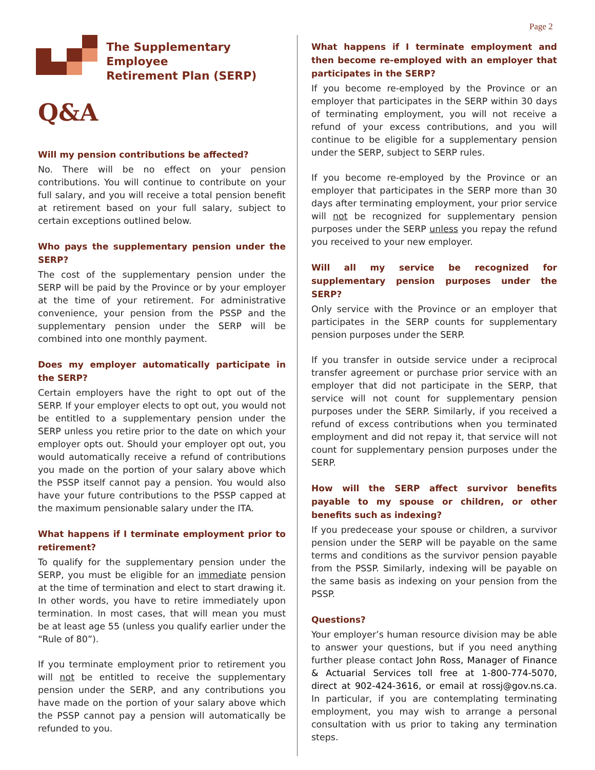Page 2
The Supplementary Employee
Retirement Plan (SERP)
Q&A
Will my pension contributions be affected?
No. There will be no effect on your pension contributions. You will continue to contribute on your full salary, and you will receive a total pension benefit at retirement based on your full salary, subject to certain exceptions outlined below.
Who pays the supplementary pension under the SERP?
The cost of the supplementary pension under the SERP will be paid by the Province or by your employer at the time of your retirement. For administrative convenience, your pension from the PSSP and the supplementary pension under the SERP will be combined into one monthly payment.
Does my employer automatically participate in the SERP?
Certain employers have the right to opt out of the SERP. If your employer elects to opt out, you would not be entitled to a supplementary pension under the SERP unless you retire prior to the date on which your employer opts out. Should your employer opt out, you would automatically receive a refund of contributions you made on the portion of your salary above which the PSSP itself cannot pay a pension. You would also have your future contributions to the PSSP capped at the maximum pensionable salary under the ITA.
What happens if I terminate employment prior to retirement?
To qualify for the supplementary pension under the SERP, you must be eligible for an immediate pension at the time of termination and elect to start drawing it. In other words, you have to retire immediately upon termination. In most cases, that will mean you must be at least age 55 (unless you qualify earlier under the “Rule of 80”).
If you terminate employment prior to retirement you will not be entitled to receive the supplementary pension under the SERP, and any contributions you have made on the portion of your salary above which the PSSP cannot pay a pension will automatically be refunded to you.
What happens if I terminate employment and then become re-employed with an employer that participates in the SERP?
If you become re-employed by the Province or an employer that participates in the SERP within 30 days of terminating employment, you will not receive a refund of your excess contributions, and you will continue to be eligible for a supplementary pension under the SERP, subject to SERP rules.
If you become re-employed by the Province or an employer that participates in the SERP more than 30 days after terminating employment, your prior service will not be recognized for supplementary pension purposes under the SERP unless you repay the refund you received to your new employer.
Will all my service be recognized for supplementary pension purposes under the SERP?
Only service with the Province or an employer that participates in the SERP counts for supplementary pension purposes under the SERP.
If you transfer in outside service under a reciprocal transfer agreement or purchase prior service with an employer that did not participate in the SERP, that service will not count for supplementary pension purposes under the SERP. Similarly, if you received a refund of excess contributions when you terminated employment and did not repay it, that service will not count for supplementary pension purposes under the SERP.
How will the SERP affect survivor benefits payable to my spouse or children, or other benefits such as indexing?
If you predecease your spouse or children, a survivor pension under the SERP will be payable on the same terms and conditions as the survivor pension payable from the PSSP. Similarly, indexing will be payable on the same basis as indexing on your pension from the PSSP.
Questions?
Your employer’s human resource division may be able to answer your questions, but if you need anything further please contact John Ross, Manager of Finance & Actuarial Services toll free at 1-800-774-5070, direct at 902-424-3616, or email at rossj@gov.ns.ca. In particular, if you are contemplating terminating employment, you may wish to arrange a personal consultation with us prior to taking any termination steps.